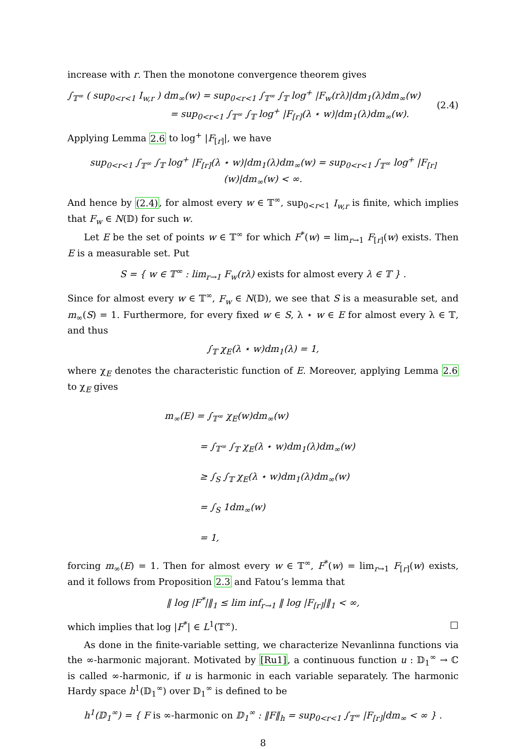increase with r. Then the monotone convergence theorem gives
∫<sub>𝕋<sup>∞</sup></sub> ( sup<sub>0<r<1</sub> I<sub>w,r</sub> ) dm<sub>∞</sub>(w) = sup<sub>0<r<1</sub> ∫<sub>𝕋<sup>∞</sup></sub> ∫<sub>𝕋</sub> log<sup>+</sup> |F<sub>w</sub>(rλ)|dm<sub>1</sub>(λ)dm<sub>∞</sub>(w)
= sup<sub>0<r<1</sub> ∫<sub>𝕋<sup>∞</sup></sub> ∫<sub>𝕋</sub> log<sup>+</sup> |F<sub>[r]</sub>(λ ⋆ w)|dm<sub>1</sub>(λ)dm<sub>∞</sub>(w).
(2.4)
Applying Lemma 2.6 to log<sup>+</sup> |F<sub>[r]</sub>|, we have
sup<sub>0<r<1</sub> ∫<sub>𝕋<sup>∞</sup></sub> ∫<sub>𝕋</sub> log<sup>+</sup> |F<sub>[r]</sub>(λ ⋆ w)|dm<sub>1</sub>(λ)dm<sub>∞</sub>(w) = sup<sub>0<r<1</sub> ∫<sub>𝕋<sup>∞</sup></sub> log<sup>+</sup> |F<sub>[r]</sub>(w)|dm<sub>∞</sub>(w) < ∞.
And hence by (2.4), for almost every w ∈ 𝕋<sup>∞</sup>, sup<sub>0<r<1</sub> I<sub>w,r</sub> is finite, which implies that F<sub>w</sub> ∈ N(𝔻) for such w.
Let E be the set of points w ∈ 𝕋<sup>∞</sup> for which F<sup>*</sup>(w) = lim<sub>r→1</sub> F<sub>[r]</sub>(w) exists. Then E is a measurable set. Put
S = { w ∈ 𝕋<sup>∞</sup> : lim<sub>r→1</sub> F<sub>w</sub>(rλ) exists for almost every λ ∈ 𝕋 } .
Since for almost every w ∈ 𝕋<sup>∞</sup>, F<sub>w</sub> ∈ N(𝔻), we see that S is a measurable set, and m<sub>∞</sub>(S) = 1. Furthermore, for every fixed w ∈ S, λ ⋆ w ∈ E for almost every λ ∈ 𝕋, and thus
∫<sub>𝕋</sub> χ<sub>E</sub>(λ ⋆ w)dm<sub>1</sub>(λ) = 1,
where χ<sub>E</sub> denotes the characteristic function of E. Moreover, applying Lemma 2.6 to χ<sub>E</sub> gives
m<sub>∞</sub>(E) = ∫<sub>𝕋<sup>∞</sup></sub> χ<sub>E</sub>(w)dm<sub>∞</sub>(w)
= ∫<sub>𝕋<sup>∞</sup></sub> ∫<sub>𝕋</sub> χ<sub>E</sub>(λ ⋆ w)dm<sub>1</sub>(λ)dm<sub>∞</sub>(w)
≥ ∫<sub>S</sub> ∫<sub>𝕋</sub> χ<sub>E</sub>(λ ⋆ w)dm<sub>1</sub>(λ)dm<sub>∞</sub>(w)
= ∫<sub>S</sub> 1dm<sub>∞</sub>(w)
= 1,
forcing m<sub>∞</sub>(E) = 1. Then for almost every w ∈ 𝕋<sup>∞</sup>, F<sup>*</sup>(w) = lim<sub>r→1</sub> F<sub>[r]</sub>(w) exists, and it follows from Proposition 2.3 and Fatou’s lemma that
‖ log |F<sup>*</sup>|‖<sub>1</sub> ≤ lim inf<sub>r→1</sub> ‖ log |F<sub>[r]</sub>|‖<sub>1</sub> < ∞,
which implies that log |F<sup>*</sup>| ∈ L<sup>1</sup>(𝕋<sup>∞</sup>). □
As done in the finite-variable setting, we characterize Nevanlinna functions via the ∞-harmonic majorant. Motivated by [Ru1], a continuous function u : 𝔻<sub>1</sub><sup>∞</sup> → ℂ is called ∞-harmonic, if u is harmonic in each variable separately. The harmonic Hardy space h<sup>1</sup>(𝔻<sub>1</sub><sup>∞</sup>) over 𝔻<sub>1</sub><sup>∞</sup> is defined to be
h<sup>1</sup>(𝔻<sub>1</sub><sup>∞</sup>) = { F is ∞-harmonic on 𝔻<sub>1</sub><sup>∞</sup> : ‖F‖<sub>h</sub> = sup<sub>0<r<1</sub> ∫<sub>𝕋<sup>∞</sup></sub> |F<sub>[r]</sub>|dm<sub>∞</sub> < ∞ } .
8